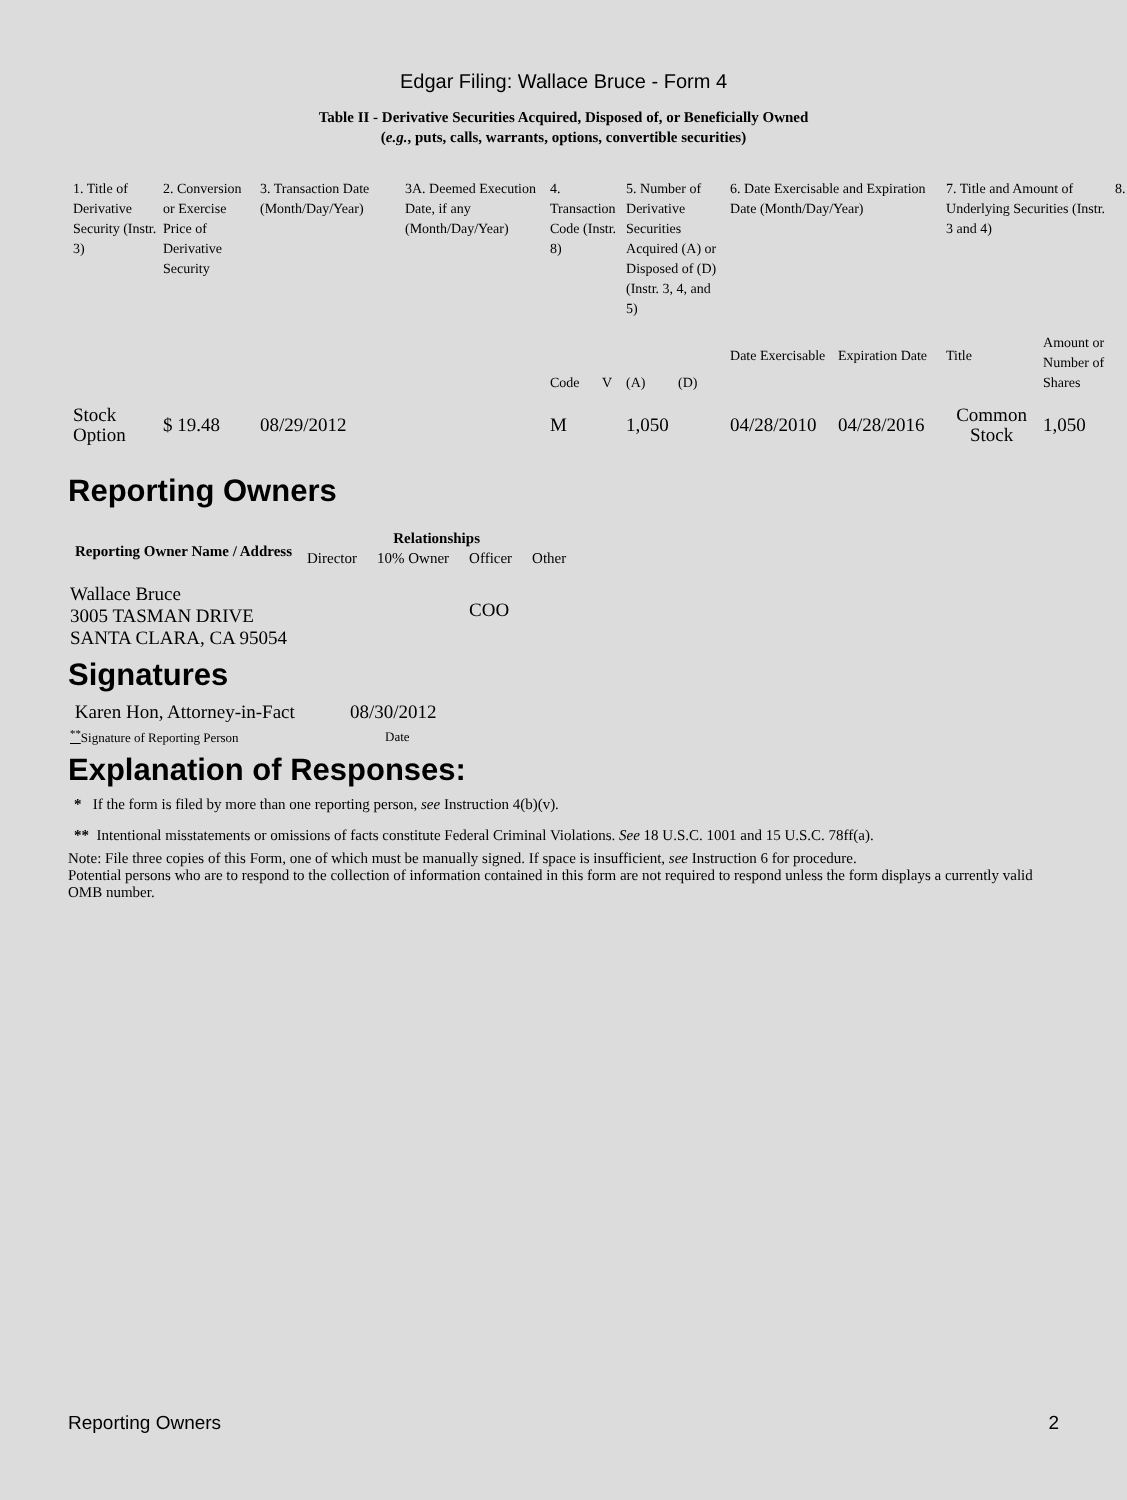Edgar Filing: Wallace Bruce - Form 4
Table II - Derivative Securities Acquired, Disposed of, or Beneficially Owned
(e.g., puts, calls, warrants, options, convertible securities)
| 1. Title of Derivative Security (Instr. 3) | 2. Conversion or Exercise Price of Derivative Security | 3. Transaction Date (Month/Day/Year) | 3A. Deemed Execution Date, if any (Month/Day/Year) | 4. Transaction Code (Instr. 8) | | 5. Number of Derivative Securities Acquired (A) or Disposed of (D) (Instr. 3, 4, and 5) | | 6. Date Exercisable and Expiration Date (Month/Day/Year) | | 7. Title and Amount of Underlying Securities (Instr. 3 and 4) | | 8. |
| | | | | Code | V | (A) | (D) | Date Exercisable | Expiration Date | Title | Amount or Number of Shares | |
| Stock Option | $ 19.48 | 08/29/2012 | | M | | 1,050 | | 04/28/2010 | 04/28/2016 | Common Stock | 1,050 | |
Reporting Owners
| Reporting Owner Name / Address | Relationships | | | |
| --- | --- | --- | --- | --- |
| | Director | 10% Owner | Officer | Other |
| Wallace Bruce 3005 TASMAN DRIVE SANTA CLARA, CA 95054 | | | COO | |
Signatures
| Karen Hon, Attorney-in-Fact | 08/30/2012 |
| <sup>**</sup> Signature of Reporting Person | Date |
Explanation of Responses:
* If the form is filed by more than one reporting person, see Instruction 4(b)(v).
** Intentional misstatements or omissions of facts constitute Federal Criminal Violations. See 18 U.S.C. 1001 and 15 U.S.C. 78ff(a).
Note: File three copies of this Form, one of which must be manually signed. If space is insufficient, see Instruction 6 for procedure.
Potential persons who are to respond to the collection of information contained in this form are not required to respond unless the form displays a currently valid OMB number.
Reporting Owners 2